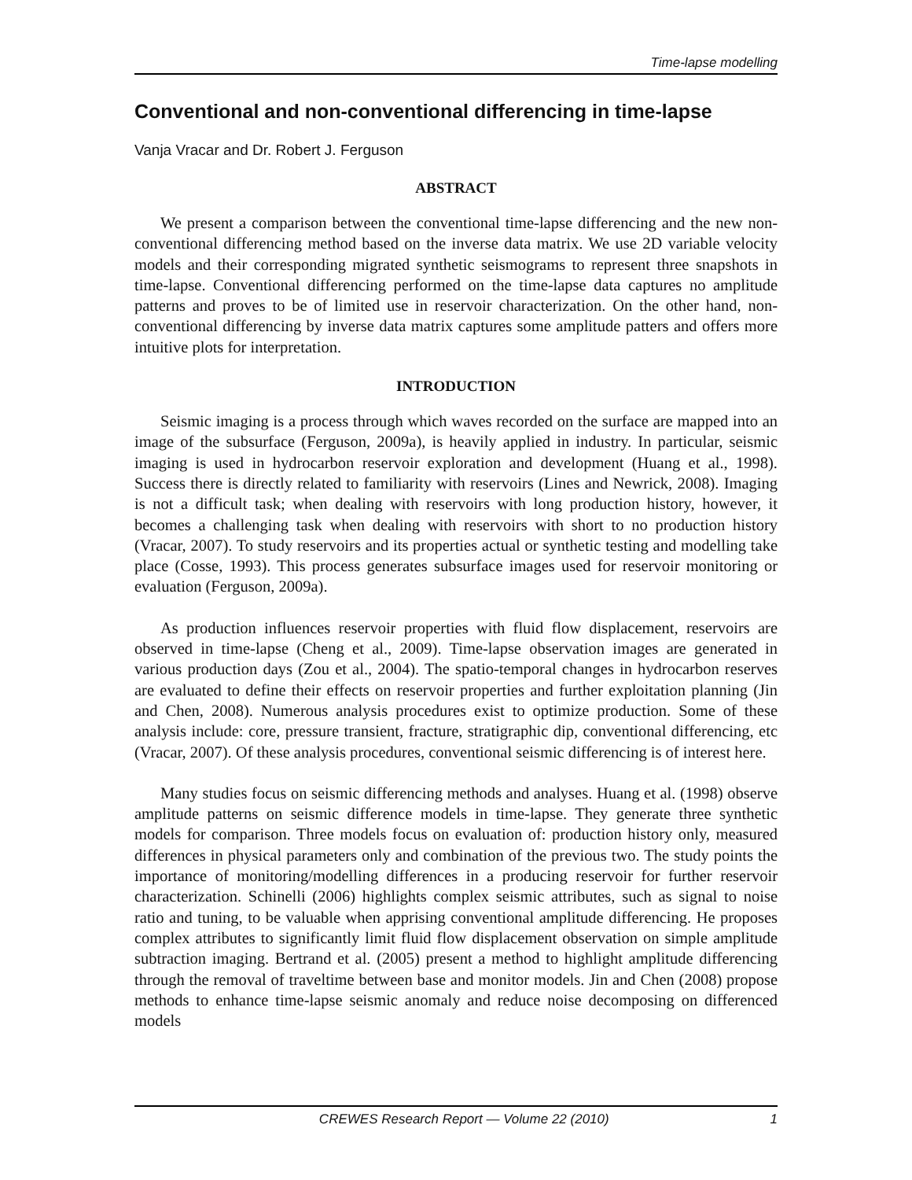Time-lapse modelling
Conventional and non-conventional differencing in time-lapse
Vanja Vracar and Dr. Robert J. Ferguson
ABSTRACT
We present a comparison between the conventional time-lapse differencing and the new non-conventional differencing method based on the inverse data matrix. We use 2D variable velocity models and their corresponding migrated synthetic seismograms to represent three snapshots in time-lapse. Conventional differencing performed on the time-lapse data captures no amplitude patterns and proves to be of limited use in reservoir characterization. On the other hand, non-conventional differencing by inverse data matrix captures some amplitude patters and offers more intuitive plots for interpretation.
INTRODUCTION
Seismic imaging is a process through which waves recorded on the surface are mapped into an image of the subsurface (Ferguson, 2009a), is heavily applied in industry. In particular, seismic imaging is used in hydrocarbon reservoir exploration and development (Huang et al., 1998). Success there is directly related to familiarity with reservoirs (Lines and Newrick, 2008). Imaging is not a difficult task; when dealing with reservoirs with long production history, however, it becomes a challenging task when dealing with reservoirs with short to no production history (Vracar, 2007). To study reservoirs and its properties actual or synthetic testing and modelling take place (Cosse, 1993). This process generates subsurface images used for reservoir monitoring or evaluation (Ferguson, 2009a).
As production influences reservoir properties with fluid flow displacement, reservoirs are observed in time-lapse (Cheng et al., 2009). Time-lapse observation images are generated in various production days (Zou et al., 2004). The spatio-temporal changes in hydrocarbon reserves are evaluated to define their effects on reservoir properties and further exploitation planning (Jin and Chen, 2008). Numerous analysis procedures exist to optimize production. Some of these analysis include: core, pressure transient, fracture, stratigraphic dip, conventional differencing, etc (Vracar, 2007). Of these analysis procedures, conventional seismic differencing is of interest here.
Many studies focus on seismic differencing methods and analyses. Huang et al. (1998) observe amplitude patterns on seismic difference models in time-lapse. They generate three synthetic models for comparison. Three models focus on evaluation of: production history only, measured differences in physical parameters only and combination of the previous two. The study points the importance of monitoring/modelling differences in a producing reservoir for further reservoir characterization. Schinelli (2006) highlights complex seismic attributes, such as signal to noise ratio and tuning, to be valuable when apprising conventional amplitude differencing. He proposes complex attributes to significantly limit fluid flow displacement observation on simple amplitude subtraction imaging. Bertrand et al. (2005) present a method to highlight amplitude differencing through the removal of traveltime between base and monitor models. Jin and Chen (2008) propose methods to enhance time-lapse seismic anomaly and reduce noise decomposing on differenced models
CREWES Research Report — Volume 22 (2010) 1